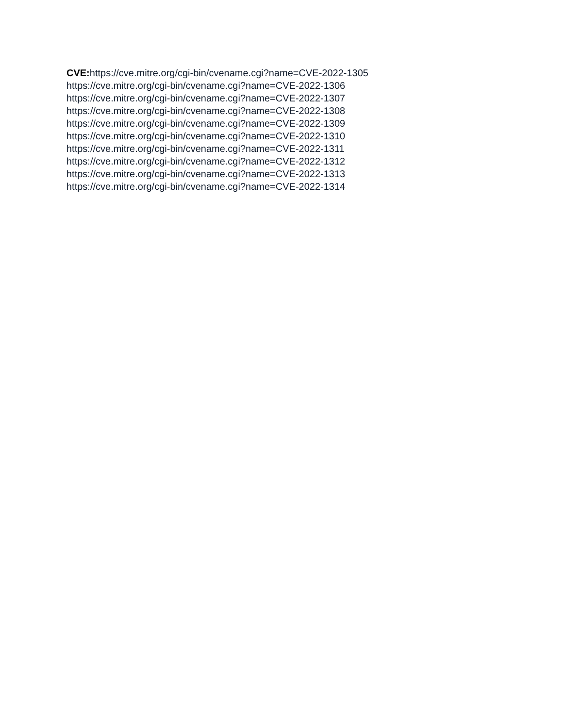CVE: https://cve.mitre.org/cgi-bin/cvename.cgi?name=CVE-2022-1305
https://cve.mitre.org/cgi-bin/cvename.cgi?name=CVE-2022-1306
https://cve.mitre.org/cgi-bin/cvename.cgi?name=CVE-2022-1307
https://cve.mitre.org/cgi-bin/cvename.cgi?name=CVE-2022-1308
https://cve.mitre.org/cgi-bin/cvename.cgi?name=CVE-2022-1309
https://cve.mitre.org/cgi-bin/cvename.cgi?name=CVE-2022-1310
https://cve.mitre.org/cgi-bin/cvename.cgi?name=CVE-2022-1311
https://cve.mitre.org/cgi-bin/cvename.cgi?name=CVE-2022-1312
https://cve.mitre.org/cgi-bin/cvename.cgi?name=CVE-2022-1313
https://cve.mitre.org/cgi-bin/cvename.cgi?name=CVE-2022-1314